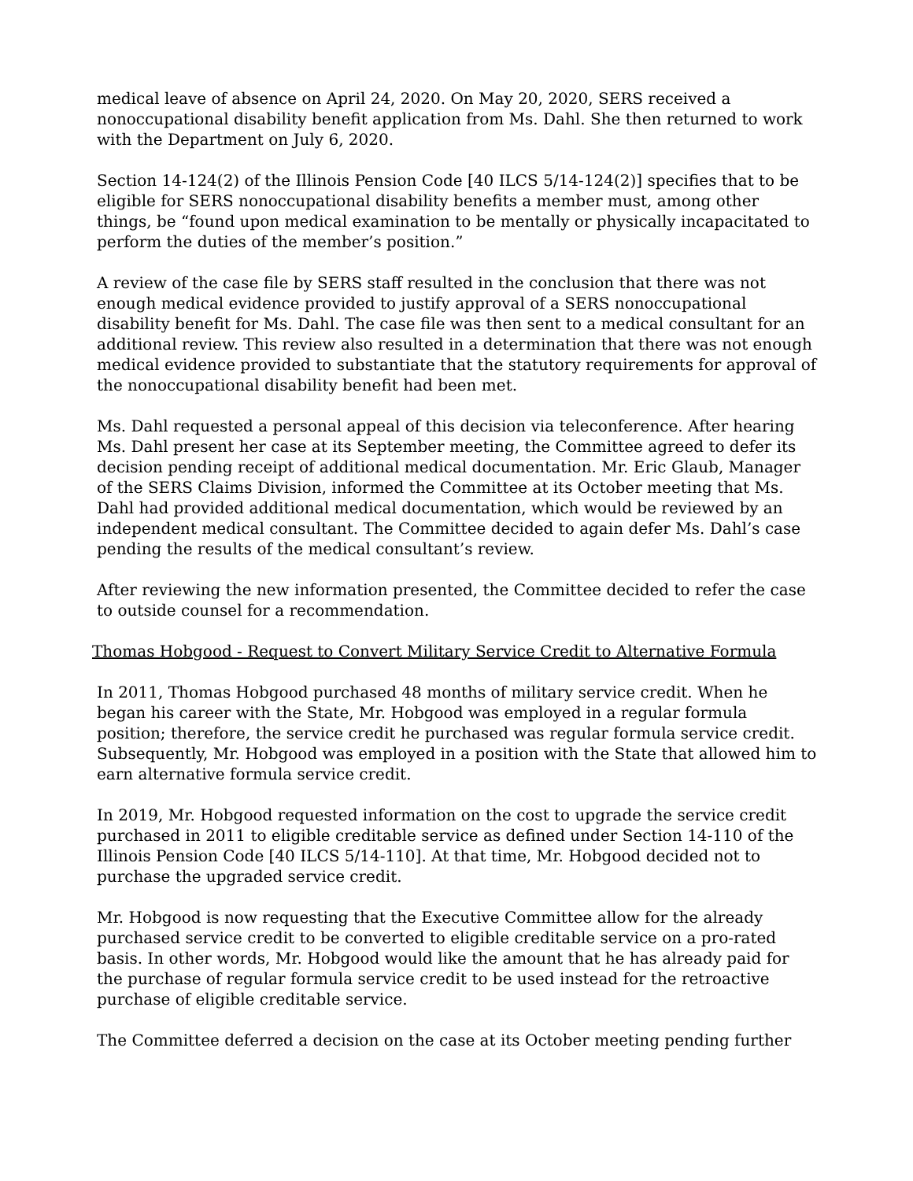medical leave of absence on April 24, 2020. On May 20, 2020, SERS received a nonoccupational disability benefit application from Ms. Dahl. She then returned to work with the Department on July 6, 2020.
Section 14-124(2) of the Illinois Pension Code [40 ILCS 5/14-124(2)] specifies that to be eligible for SERS nonoccupational disability benefits a member must, among other things, be “found upon medical examination to be mentally or physically incapacitated to perform the duties of the member’s position.”
A review of the case file by SERS staff resulted in the conclusion that there was not enough medical evidence provided to justify approval of a SERS nonoccupational disability benefit for Ms. Dahl. The case file was then sent to a medical consultant for an additional review. This review also resulted in a determination that there was not enough medical evidence provided to substantiate that the statutory requirements for approval of the nonoccupational disability benefit had been met.
Ms. Dahl requested a personal appeal of this decision via teleconference. After hearing Ms. Dahl present her case at its September meeting, the Committee agreed to defer its decision pending receipt of additional medical documentation. Mr. Eric Glaub, Manager of the SERS Claims Division, informed the Committee at its October meeting that Ms. Dahl had provided additional medical documentation, which would be reviewed by an independent medical consultant. The Committee decided to again defer Ms. Dahl’s case pending the results of the medical consultant’s review.
After reviewing the new information presented, the Committee decided to refer the case to outside counsel for a recommendation.
Thomas Hobgood - Request to Convert Military Service Credit to Alternative Formula
In 2011, Thomas Hobgood purchased 48 months of military service credit. When he began his career with the State, Mr. Hobgood was employed in a regular formula position; therefore, the service credit he purchased was regular formula service credit. Subsequently, Mr. Hobgood was employed in a position with the State that allowed him to earn alternative formula service credit.
In 2019, Mr. Hobgood requested information on the cost to upgrade the service credit purchased in 2011 to eligible creditable service as defined under Section 14-110 of the Illinois Pension Code [40 ILCS 5/14-110]. At that time, Mr. Hobgood decided not to purchase the upgraded service credit.
Mr. Hobgood is now requesting that the Executive Committee allow for the already purchased service credit to be converted to eligible creditable service on a pro-rated basis. In other words, Mr. Hobgood would like the amount that he has already paid for the purchase of regular formula service credit to be used instead for the retroactive purchase of eligible creditable service.
The Committee deferred a decision on the case at its October meeting pending further